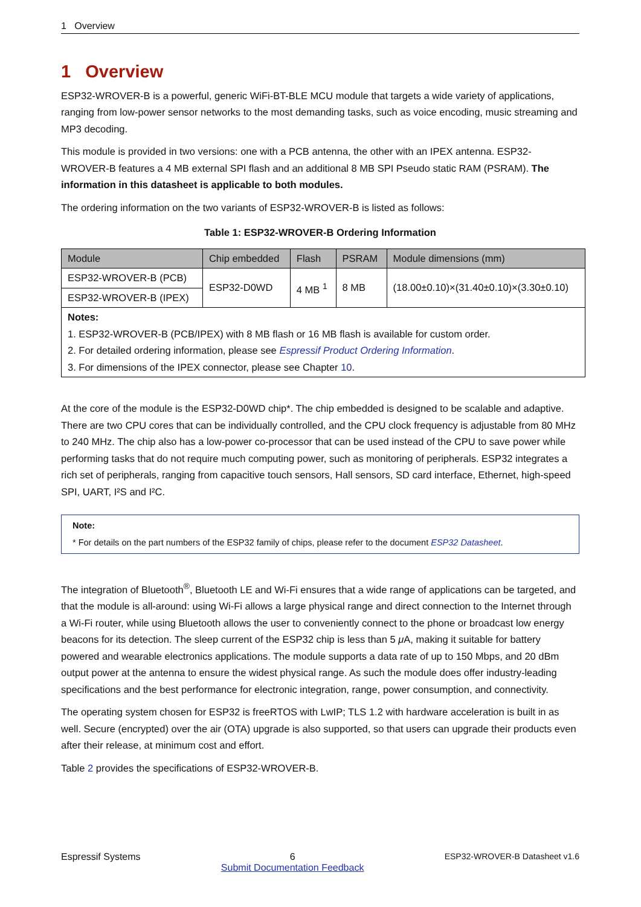1 Overview
1 Overview
ESP32-WROVER-B is a powerful, generic WiFi-BT-BLE MCU module that targets a wide variety of applications, ranging from low-power sensor networks to the most demanding tasks, such as voice encoding, music streaming and MP3 decoding.
This module is provided in two versions: one with a PCB antenna, the other with an IPEX antenna. ESP32-WROVER-B features a 4 MB external SPI flash and an additional 8 MB SPI Pseudo static RAM (PSRAM). The information in this datasheet is applicable to both modules.
The ordering information on the two variants of ESP32-WROVER-B is listed as follows:
Table 1: ESP32-WROVER-B Ordering Information
| Module | Chip embedded | Flash | PSRAM | Module dimensions (mm) |
| --- | --- | --- | --- | --- |
| ESP32-WROVER-B (PCB) | ESP32-D0WD | 4 MB <sup>1</sup> | 8 MB | (18.00±0.10)×(31.40±0.10)×(3.30±0.10) |
| ESP32-WROVER-B (IPEX) | | | | |
| Notes: 1. ESP32-WROVER-B (PCB/IPEX) with 8 MB flash or 16 MB flash is available for custom order. 2. For detailed ordering information, please see Espressif Product Ordering Information . 3. For dimensions of the IPEX connector, please see Chapter 10 . | | | | |
At the core of the module is the ESP32-D0WD chip*. The chip embedded is designed to be scalable and adaptive. There are two CPU cores that can be individually controlled, and the CPU clock frequency is adjustable from 80 MHz to 240 MHz. The chip also has a low-power co-processor that can be used instead of the CPU to save power while performing tasks that do not require much computing power, such as monitoring of peripherals. ESP32 integrates a rich set of peripherals, ranging from capacitive touch sensors, Hall sensors, SD card interface, Ethernet, high-speed SPI, UART, I²S and I²C.
Note:
* For details on the part numbers of the ESP32 family of chips, please refer to the document ESP32 Datasheet.
The integration of Bluetooth<sup>®</sup>, Bluetooth LE and Wi-Fi ensures that a wide range of applications can be targeted, and that the module is all-around: using Wi-Fi allows a large physical range and direct connection to the Internet through a Wi-Fi router, while using Bluetooth allows the user to conveniently connect to the phone or broadcast low energy beacons for its detection. The sleep current of the ESP32 chip is less than 5 μ A, making it suitable for battery powered and wearable electronics applications. The module supports a data rate of up to 150 Mbps, and 20 dBm output power at the antenna to ensure the widest physical range. As such the module does offer industry-leading specifications and the best performance for electronic integration, range, power consumption, and connectivity.
The operating system chosen for ESP32 is freeRTOS with LwIP; TLS 1.2 with hardware acceleration is built in as well. Secure (encrypted) over the air (OTA) upgrade is also supported, so that users can upgrade their products even after their release, at minimum cost and effort.
Table 2 provides the specifications of ESP32-WROVER-B.
Espressif Systems 6
Submit Documentation Feedback ESP32-WROVER-B Datasheet v1.6